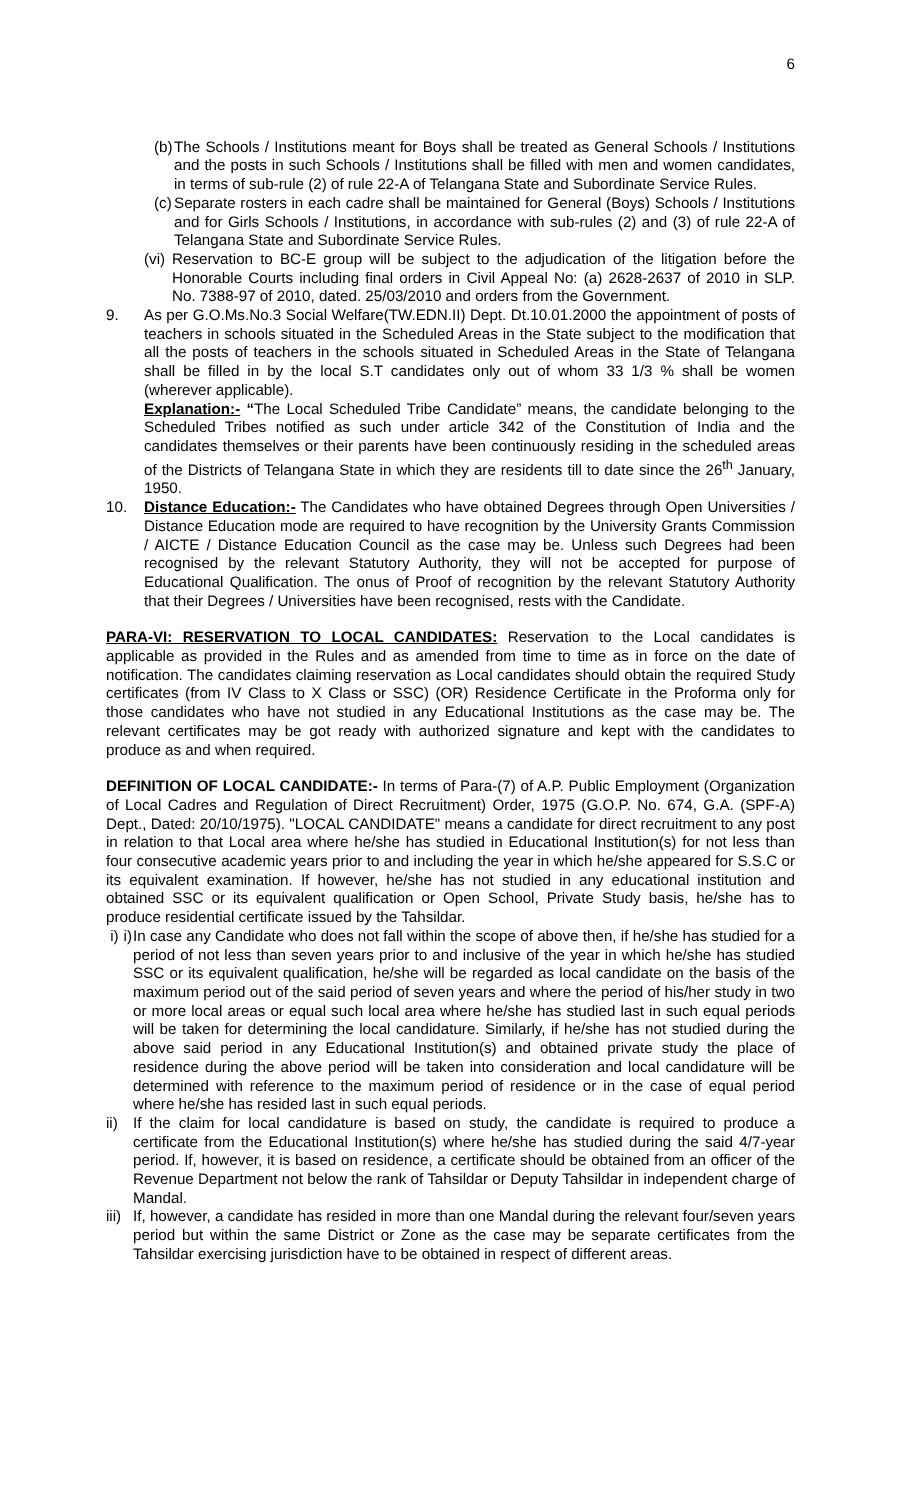6
(b)
The Schools / Institutions meant for Boys shall be treated as General Schools / Institutions and the posts in such Schools / Institutions shall be filled with men and women candidates, in terms of sub-rule (2) of rule 22-A of Telangana State and Subordinate Service Rules.
(c)
Separate rosters in each cadre shall be maintained for General (Boys) Schools / Institutions and for Girls Schools / Institutions, in accordance with sub-rules (2) and (3) of rule 22-A of Telangana State and Subordinate Service Rules.
(vi)
Reservation to BC-E group will be subject to the adjudication of the litigation before the Honorable Courts including final orders in Civil Appeal No: (a) 2628-2637 of 2010 in SLP. No. 7388-97 of 2010, dated. 25/03/2010 and orders from the Government.
9. As per G.O.Ms.No.3 Social Welfare(TW.EDN.II) Dept. Dt.10.01.2000 the appointment of posts of teachers in schools situated in the Scheduled Areas in the State subject to the modification that all the posts of teachers in the schools situated in Scheduled Areas in the State of Telangana shall be filled in by the local S.T candidates only out of whom 33 1/3 % shall be women (wherever applicable).
Explanation:- “The Local Scheduled Tribe Candidate” means, the candidate belonging to the Scheduled Tribes notified as such under article 342 of the Constitution of India and the candidates themselves or their parents have been continuously residing in the scheduled areas of the Districts of Telangana State in which they are residents till to date since the 26<sup>th</sup> January, 1950.
10. Distance Education:- The Candidates who have obtained Degrees through Open Universities / Distance Education mode are required to have recognition by the University Grants Commission / AICTE / Distance Education Council as the case may be. Unless such Degrees had been recognised by the relevant Statutory Authority, they will not be accepted for purpose of Educational Qualification. The onus of Proof of recognition by the relevant Statutory Authority that their Degrees / Universities have been recognised, rests with the Candidate.
PARA-VI: RESERVATION TO LOCAL CANDIDATES: Reservation to the Local candidates is applicable as provided in the Rules and as amended from time to time as in force on the date of notification. The candidates claiming reservation as Local candidates should obtain the required Study certificates (from IV Class to X Class or SSC) (OR) Residence Certificate in the Proforma only for those candidates who have not studied in any Educational Institutions as the case may be. The relevant certificates may be got ready with authorized signature and kept with the candidates to produce as and when required.
DEFINITION OF LOCAL CANDIDATE:- In terms of Para-(7) of A.P. Public Employment (Organization of Local Cadres and Regulation of Direct Recruitment) Order, 1975 (G.O.P. No. 674, G.A. (SPF-A) Dept., Dated: 20/10/1975). "LOCAL CANDIDATE" means a candidate for direct recruitment to any post in relation to that Local area where he/she has studied in Educational Institution(s) for not less than four consecutive academic years prior to and including the year in which he/she appeared for S.S.C or its equivalent examination. If however, he/she has not studied in any educational institution and obtained SSC or its equivalent qualification or Open School, Private Study basis, he/she has to produce residential certificate issued by the Tahsildar.
i)
i) In case any Candidate who does not fall within the scope of above then, if he/she has studied for a period of not less than seven years prior to and inclusive of the year in which he/she has studied SSC or its equivalent qualification, he/she will be regarded as local candidate on the basis of the maximum period out of the said period of seven years and where the period of his/her study in two or more local areas or equal such local area where he/she has studied last in such equal periods will be taken for determining the local candidature. Similarly, if he/she has not studied during the above said period in any Educational Institution(s) and obtained private study the place of residence during the above period will be taken into consideration and local candidature will be determined with reference to the maximum period of residence or in the case of equal period where he/she has resided last in such equal periods.
ii)
If the claim for local candidature is based on study, the candidate is required to produce a certificate from the Educational Institution(s) where he/she has studied during the said 4/7-year period. If, however, it is based on residence, a certificate should be obtained from an officer of the Revenue Department not below the rank of Tahsildar or Deputy Tahsildar in independent charge of Mandal.
iii)
If, however, a candidate has resided in more than one Mandal during the relevant four/seven years period but within the same District or Zone as the case may be separate certificates from the Tahsildar exercising jurisdiction have to be obtained in respect of different areas.